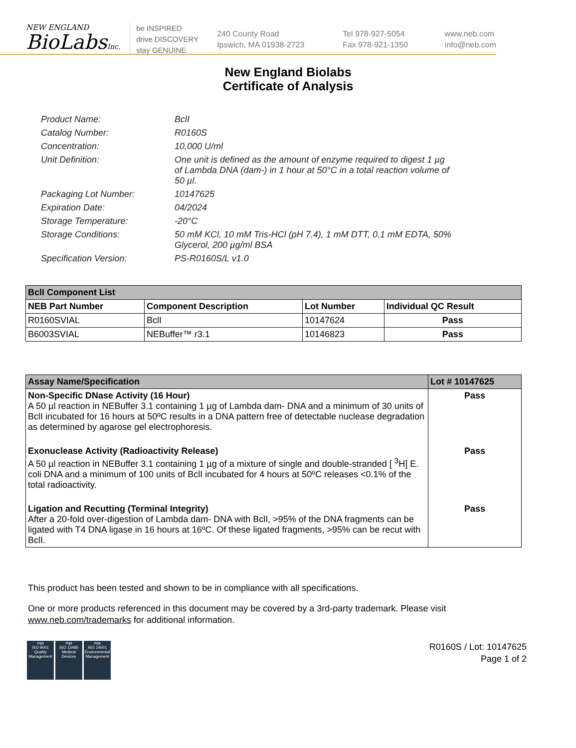NEW ENGLAND
BioLabsInc.
be INSPIRED
drive DISCOVERY
stay GENUINE
240 County Road
Ipswich, MA 01938-2723
Tel 978-927-5054
Fax 978-921-1350
www.neb.com
info@neb.com
New England Biolabs
Certificate of Analysis
| Product Name: | BclI |
| Catalog Number: | R0160S |
| Concentration: | 10,000 U/ml |
| Unit Definition: | One unit is defined as the amount of enzyme required to digest 1 µg of Lambda DNA (dam-) in 1 hour at 50°C in a total reaction volume of 50 µl. |
| Packaging Lot Number: | 10147625 |
| Expiration Date: | 04/2024 |
| Storage Temperature: | -20°C |
| Storage Conditions: | 50 mM KCl, 10 mM Tris-HCl (pH 7.4), 1 mM DTT, 0.1 mM EDTA, 50% Glycerol, 200 µg/ml BSA |
| Specification Version: | PS-R0160S/L v1.0 |
| BclI Component List | | | |
| --- | --- | --- | --- |
| NEB Part Number | Component Description | Lot Number | Individual QC Result |
| R0160SVIAL | BclI | 10147624 | Pass |
| B6003SVIAL | NEBuffer™ r3.1 | 10146823 | Pass |
| Assay Name/Specification | Lot # 10147625 |
| --- | --- |
| Non-Specific DNase Activity (16 Hour) A 50 µl reaction in NEBuffer 3.1 containing 1 µg of Lambda dam- DNA and a minimum of 30 units of BclI incubated for 16 hours at 50ºC results in a DNA pattern free of detectable nuclease degradation as determined by agarose gel electrophoresis. | Pass |
| Exonuclease Activity (Radioactivity Release) A 50 µl reaction in NEBuffer 3.1 containing 1 µg of a mixture of single and double-stranded [ <sup>3</sup>H] E. coli DNA and a minimum of 100 units of BclI incubated for 4 hours at 50ºC releases <0.1% of the total radioactivity. | Pass |
| Ligation and Recutting (Terminal Integrity) After a 20-fold over-digestion of Lambda dam- DNA with BclI, >95% of the DNA fragments can be ligated with T4 DNA ligase in 16 hours at 16ºC. Of these ligated fragments, >95% can be recut with BclI. | Pass |
This product has been tested and shown to be in compliance with all specifications.
One or more products referenced in this document may be covered by a 3rd-party trademark. Please visit
www.neb.com/trademarks for additional information.
nqa
ISO 9001
Quality Management
nqa
ISO 13485
Medical Devices
nqa
ISO 14001
Environmental Management
R0160S / Lot: 10147625
Page 1 of 2